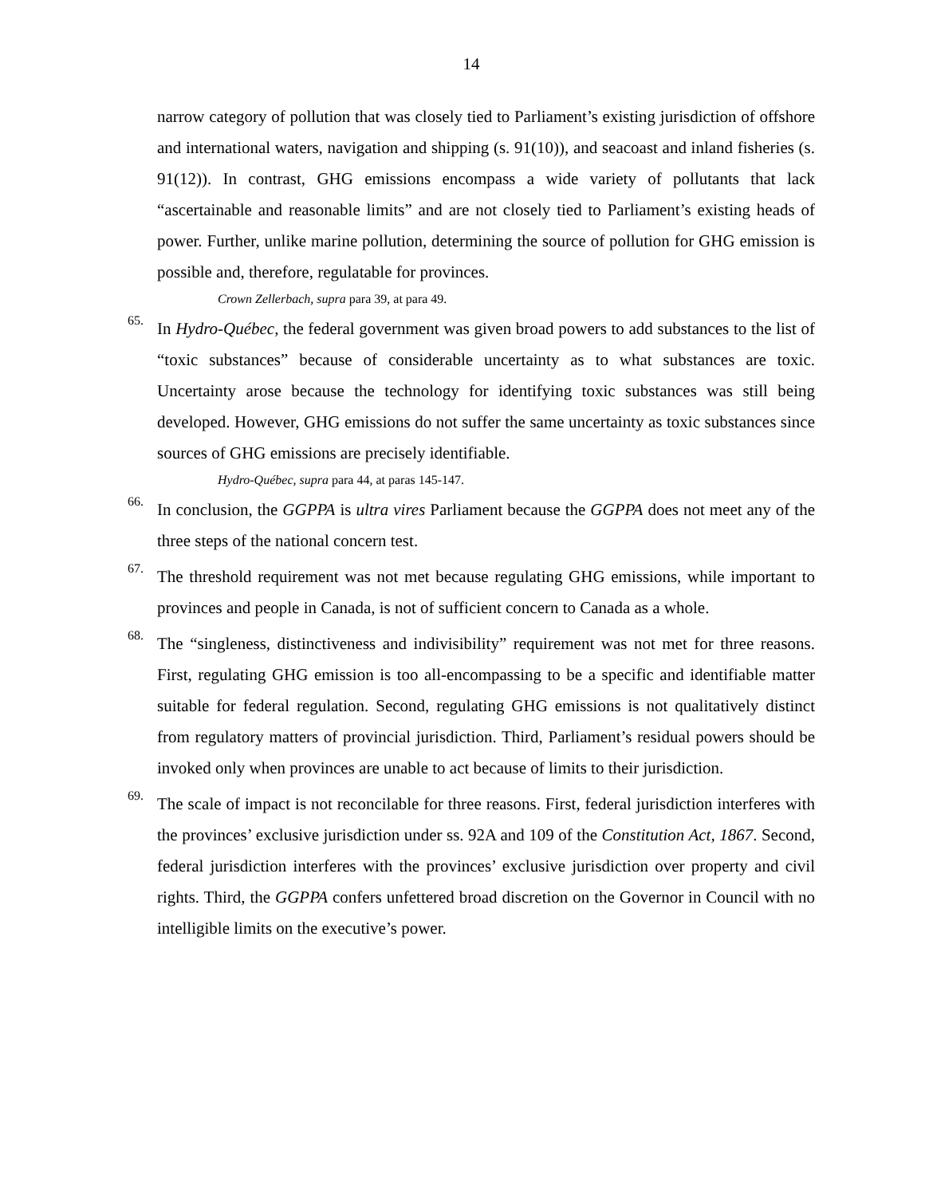14
narrow category of pollution that was closely tied to Parliament’s existing jurisdiction of offshore and international waters, navigation and shipping (s. 91(10)), and seacoast and inland fisheries (s. 91(12)). In contrast, GHG emissions encompass a wide variety of pollutants that lack “ascertainable and reasonable limits” and are not closely tied to Parliament’s existing heads of power. Further, unlike marine pollution, determining the source of pollution for GHG emission is possible and, therefore, regulatable for provinces.
Crown Zellerbach, supra para 39, at para 49.
65.
In Hydro-Québec, the federal government was given broad powers to add substances to the list of “toxic substances” because of considerable uncertainty as to what substances are toxic. Uncertainty arose because the technology for identifying toxic substances was still being developed. However, GHG emissions do not suffer the same uncertainty as toxic substances since sources of GHG emissions are precisely identifiable.
Hydro-Québec, supra para 44, at paras 145-147.
66.
In conclusion, the GGPPA is ultra vires Parliament because the GGPPA does not meet any of the three steps of the national concern test.
67.
The threshold requirement was not met because regulating GHG emissions, while important to provinces and people in Canada, is not of sufficient concern to Canada as a whole.
68.
The “singleness, distinctiveness and indivisibility” requirement was not met for three reasons. First, regulating GHG emission is too all-encompassing to be a specific and identifiable matter suitable for federal regulation. Second, regulating GHG emissions is not qualitatively distinct from regulatory matters of provincial jurisdiction. Third, Parliament’s residual powers should be invoked only when provinces are unable to act because of limits to their jurisdiction.
69.
The scale of impact is not reconcilable for three reasons. First, federal jurisdiction interferes with the provinces’ exclusive jurisdiction under ss. 92A and 109 of the Constitution Act, 1867. Second, federal jurisdiction interferes with the provinces’ exclusive jurisdiction over property and civil rights. Third, the GGPPA confers unfettered broad discretion on the Governor in Council with no intelligible limits on the executive’s power.